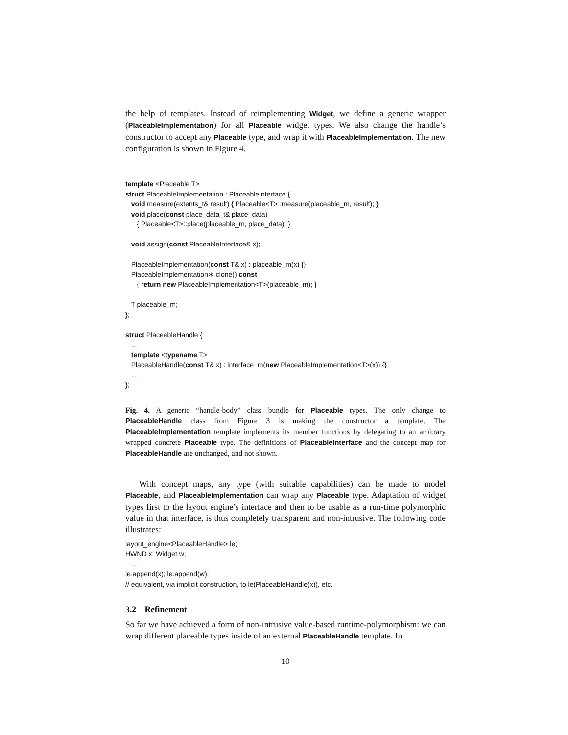the help of templates. Instead of reimplementing Widget, we define a generic wrapper (PlaceableImplementation) for all Placeable widget types. We also change the handle’s constructor to accept any Placeable type, and wrap it with PlaceableImplementation. The new configuration is shown in Figure 4.
template <Placeable T> struct PlaceableImplementation : PlaceableInterface { void measure(extents_t& result) { Placeable<T>::measure(placeable_m, result); } void place(const place_data_t& place_data) { Placeable<T>::place(placeable_m, place_data); } void assign(const PlaceableInterface& x); PlaceableImplementation(const T& x) : placeable_m(x) {} PlaceableImplementation∗ clone() const { return new PlaceableImplementation<T>(placeable_m); } T placeable_m; }; struct PlaceableHandle { ... template <typename T> PlaceableHandle(const T& x) : interface_m(new PlaceableImplementation<T>(x)) {} ... };
Fig. 4. A generic “handle-body” class bundle for Placeable types. The only change to PlaceableHandle class from Figure 3 is making the constructor a template. The PlaceableImplementation template implements its member functions by delegating to an arbitrary wrapped concrete Placeable type. The definitions of PlaceableInterface and the concept map for PlaceableHandle are unchanged, and not shown.
With concept maps, any type (with suitable capabilities) can be made to model Placeable, and PlaceableImplementation can wrap any Placeable type. Adaptation of widget types first to the layout engine’s interface and then to be usable as a run-time polymorphic value in that interface, is thus completely transparent and non-intrusive. The following code illustrates:
layout_engine<PlaceableHandle> le; HWND x; Widget w; ... le.append(x); le.append(w); // equivalent, via implicit construction, to le(PlaceableHandle(x)), etc.
3.2 Refinement
So far we have achieved a form of non-intrusive value-based runtime-polymorphism: we can wrap different placeable types inside of an external PlaceableHandle template. In
10